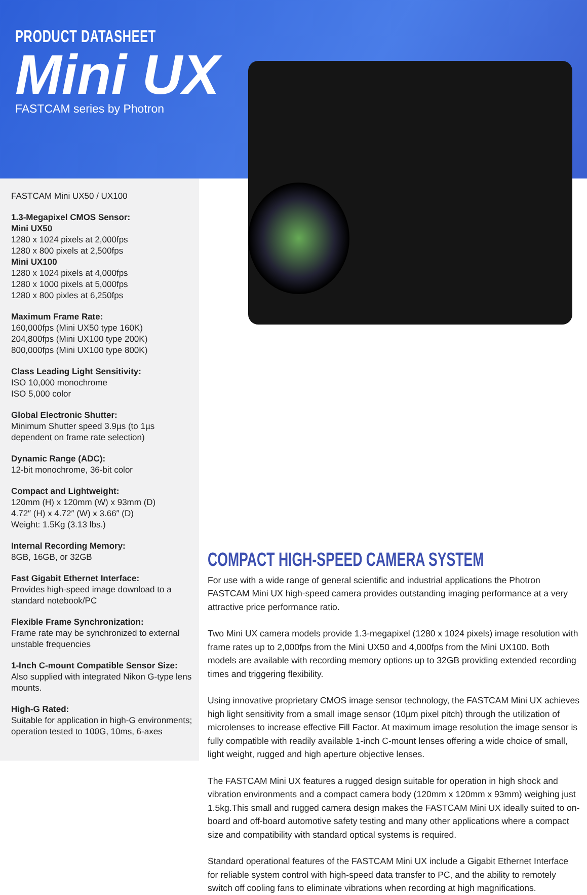PRODUCT DATASHEET
Mini UX
FASTCAM series by Photron
FASTCAM Mini UX50 / UX100
1.3-Megapixel CMOS Sensor:
Mini UX50
1280 x 1024 pixels at 2,000fps
1280 x 800 pixels at 2,500fps
Mini UX100
1280 x 1024 pixels at 4,000fps
1280 x 1000 pixels at 5,000fps
1280 x 800 pixles at 6,250fps
Maximum Frame Rate:
160,000fps (Mini UX50 type 160K)
204,800fps (Mini UX100 type 200K)
800,000fps (Mini UX100 type 800K)
Class Leading Light Sensitivity:
ISO 10,000 monochrome
ISO 5,000 color
Global Electronic Shutter:
Minimum Shutter speed 3.9µs (to 1µs dependent on frame rate selection)
Dynamic Range (ADC):
12-bit monochrome, 36-bit color
Compact and Lightweight:
120mm (H) x 120mm (W) x 93mm (D)
4.72″ (H) x 4.72″ (W) x 3.66″ (D)
Weight: 1.5Kg (3.13 lbs.)
Internal Recording Memory:
8GB, 16GB, or 32GB
Fast Gigabit Ethernet Interface:
Provides high-speed image download to a standard notebook/PC
Flexible Frame Synchronization:
Frame rate may be synchronized to external unstable frequencies
1-Inch C-mount Compatible Sensor Size:
Also supplied with integrated Nikon G-type lens mounts.
High-G Rated:
Suitable for application in high-G environments; operation tested to 100G, 10ms, 6-axes
COMPACT HIGH-SPEED CAMERA SYSTEM
For use with a wide range of general scientific and industrial applications the Photron FASTCAM Mini UX high-speed camera provides outstanding imaging performance at a very attractive price performance ratio.
Two Mini UX camera models provide 1.3-megapixel (1280 x 1024 pixels) image resolution with frame rates up to 2,000fps from the Mini UX50 and 4,000fps from the Mini UX100. Both models are available with recording memory options up to 32GB providing extended recording times and triggering flexibility.
Using innovative proprietary CMOS image sensor technology, the FASTCAM Mini UX achieves high light sensitivity from a small image sensor (10µm pixel pitch) through the utilization of microlenses to increase effective Fill Factor. At maximum image resolution the image sensor is fully compatible with readily available 1-inch C-mount lenses offering a wide choice of small, light weight, rugged and high aperture objective lenses.
The FASTCAM Mini UX features a rugged design suitable for operation in high shock and vibration environments and a compact camera body (120mm x 120mm x 93mm) weighing just 1.5kg.This small and rugged camera design makes the FASTCAM Mini UX ideally suited to on-board and off-board automotive safety testing and many other applications where a compact size and compatibility with standard optical systems is required.
Standard operational features of the FASTCAM Mini UX include a Gigabit Ethernet Interface for reliable system control with high-speed data transfer to PC, and the ability to remotely switch off cooling fans to eliminate vibrations when recording at high magnifications.